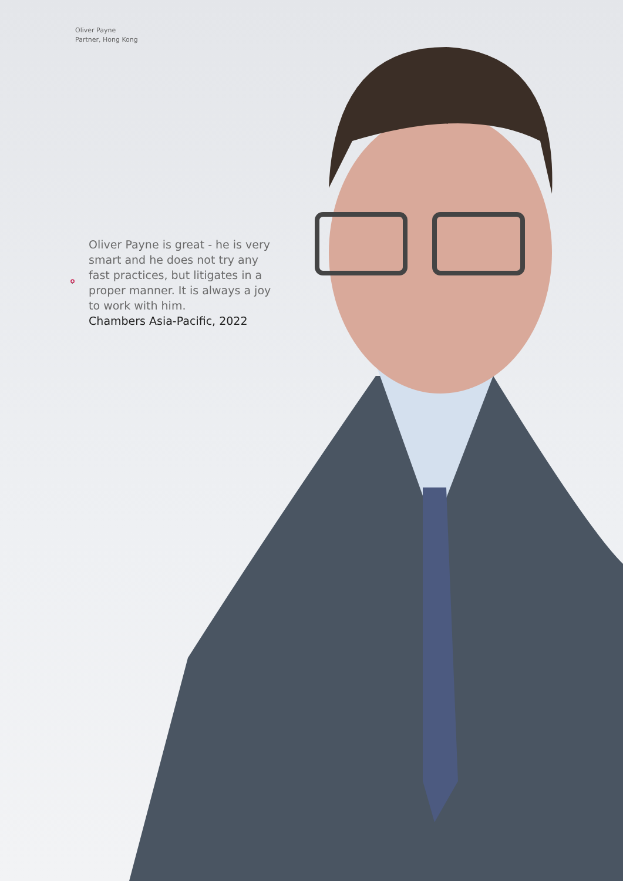Oliver Payne
Partner, Hong Kong
Oliver Payne is great - he is very smart and he does not try any fast practices, but litigates in a proper manner. It is always a joy to work with him.
Chambers Asia-Pacific, 2022